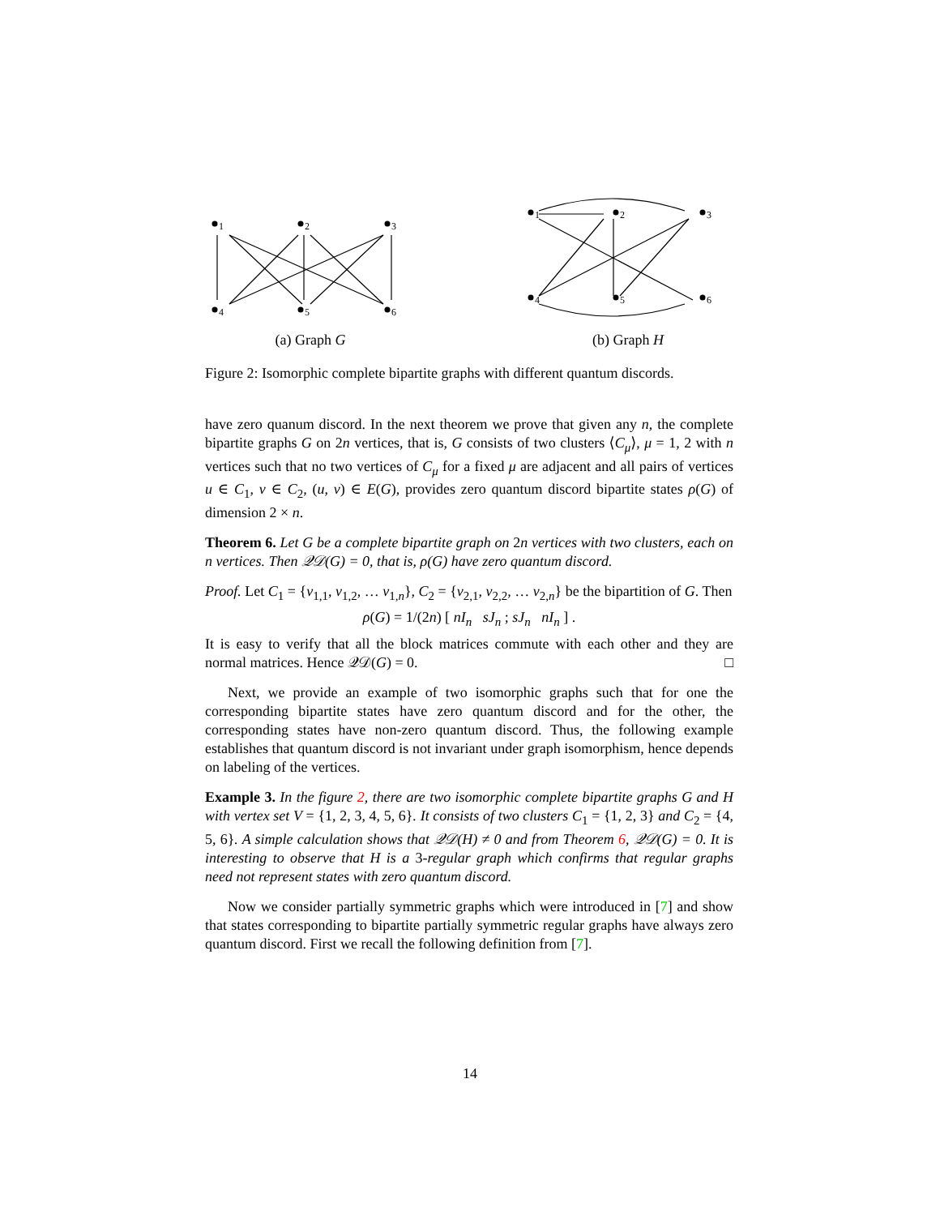1
2
3
4
5
6
(a) Graph G
1
2
3
4
5
6
(b) Graph H
Figure 2: Isomorphic complete bipartite graphs with different quantum discords.
have zero quanum discord. In the next theorem we prove that given any n, the complete bipartite graphs G on 2n vertices, that is, G consists of two clusters ⟨C<sub>μ</sub>⟩, μ = 1, 2 with n vertices such that no two vertices of C<sub>μ</sub> for a fixed μ are adjacent and all pairs of vertices u ∈ C<sub>1</sub>, v ∈ C<sub>2</sub>, (u, v) ∈ E(G), provides zero quantum discord bipartite states ρ(G) of dimension 2 × n.
Theorem 6. Let G be a complete bipartite graph on 2n vertices with two clusters, each on n vertices. Then 𝒬𝒟(G) = 0, that is, ρ(G) have zero quantum discord.
Proof. Let C<sub>1</sub> = {v<sub>1,1</sub>, v<sub>1,2</sub>, … v<sub>1,n</sub>}, C<sub>2</sub> = {v<sub>2,1</sub>, v<sub>2,2</sub>, … v<sub>2,n</sub>} be the bipartition of G. Then
ρ(G) = 1/(2n) [ nI<sub>n</sub> sJ<sub>n</sub> ; sJ<sub>n</sub> nI<sub>n</sub> ] .
It is easy to verify that all the block matrices commute with each other and they are normal matrices. Hence 𝒬𝒟(G) = 0. □
Next, we provide an example of two isomorphic graphs such that for one the corresponding bipartite states have zero quantum discord and for the other, the corresponding states have non-zero quantum discord. Thus, the following example establishes that quantum discord is not invariant under graph isomorphism, hence depends on labeling of the vertices.
Example 3. In the figure 2, there are two isomorphic complete bipartite graphs G and H with vertex set V = {1, 2, 3, 4, 5, 6}. It consists of two clusters C<sub>1</sub> = {1, 2, 3} and C<sub>2</sub> = {4, 5, 6}. A simple calculation shows that 𝒬𝒟(H) ≠ 0 and from Theorem 6, 𝒬𝒟(G) = 0. It is interesting to observe that H is a 3-regular graph which confirms that regular graphs need not represent states with zero quantum discord.
Now we consider partially symmetric graphs which were introduced in [7] and show that states corresponding to bipartite partially symmetric regular graphs have always zero quantum discord. First we recall the following definition from [7].
14